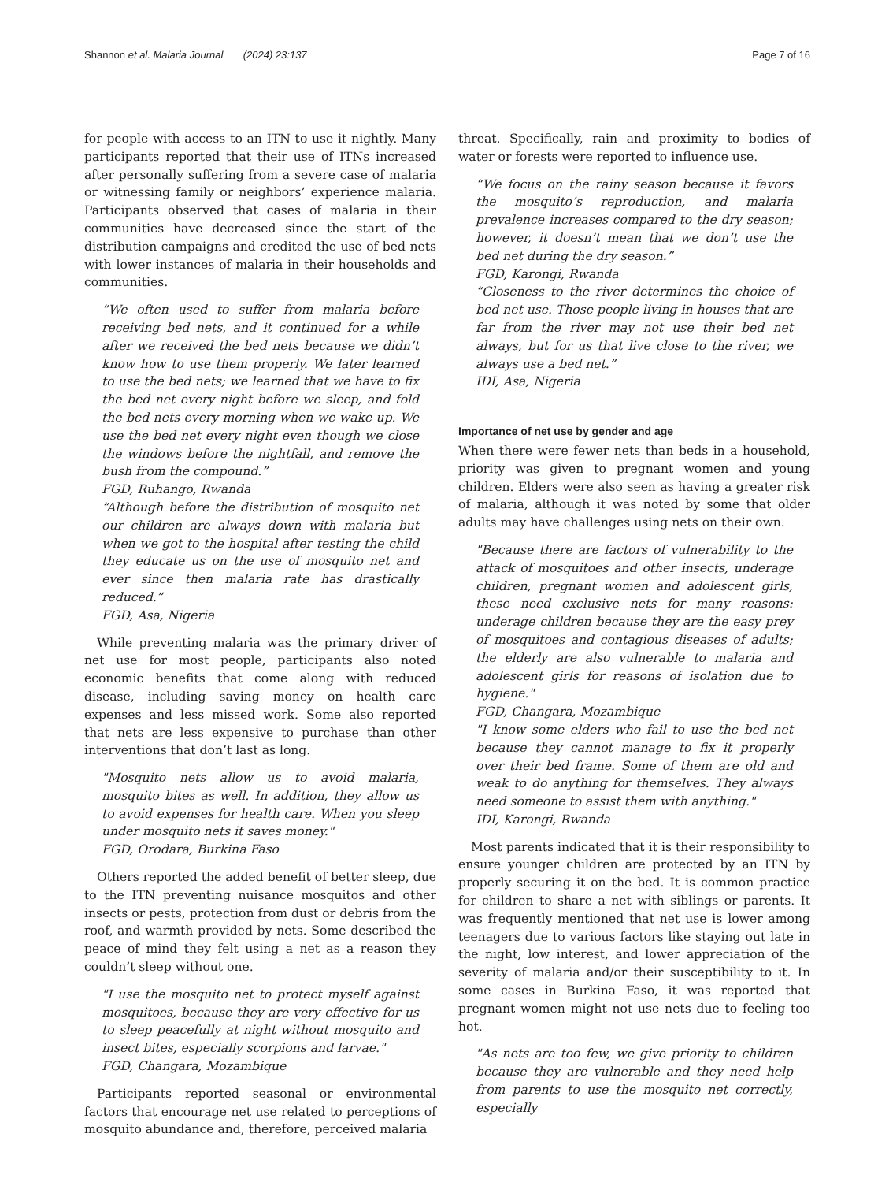Shannon et al. Malaria Journal (2024) 23:137 Page 7 of 16
for people with access to an ITN to use it nightly. Many participants reported that their use of ITNs increased after personally suffering from a severe case of malaria or witnessing family or neighbors’ experience malaria. Participants observed that cases of malaria in their communities have decreased since the start of the distribution campaigns and credited the use of bed nets with lower instances of malaria in their households and communities.
“We often used to suffer from malaria before receiving bed nets, and it continued for a while after we received the bed nets because we didn’t know how to use them properly. We later learned to use the bed nets; we learned that we have to fix the bed net every night before we sleep, and fold the bed nets every morning when we wake up. We use the bed net every night even though we close the windows before the nightfall, and remove the bush from the compound.”
FGD, Ruhango, Rwanda
“Although before the distribution of mosquito net our children are always down with malaria but when we got to the hospital after testing the child they educate us on the use of mosquito net and ever since then malaria rate has drastically reduced.”
FGD, Asa, Nigeria
While preventing malaria was the primary driver of net use for most people, participants also noted economic benefits that come along with reduced disease, including saving money on health care expenses and less missed work. Some also reported that nets are less expensive to purchase than other interventions that don’t last as long.
"Mosquito nets allow us to avoid malaria, mosquito bites as well. In addition, they allow us to avoid expenses for health care. When you sleep under mosquito nets it saves money."
FGD, Orodara, Burkina Faso
Others reported the added benefit of better sleep, due to the ITN preventing nuisance mosquitos and other insects or pests, protection from dust or debris from the roof, and warmth provided by nets. Some described the peace of mind they felt using a net as a reason they couldn’t sleep without one.
"I use the mosquito net to protect myself against mosquitoes, because they are very effective for us to sleep peacefully at night without mosquito and insect bites, especially scorpions and larvae."
FGD, Changara, Mozambique
Participants reported seasonal or environmental factors that encourage net use related to perceptions of mosquito abundance and, therefore, perceived malaria
threat. Specifically, rain and proximity to bodies of water or forests were reported to influence use.
“We focus on the rainy season because it favors the mosquito’s reproduction, and malaria prevalence increases compared to the dry season; however, it doesn’t mean that we don’t use the bed net during the dry season.”
FGD, Karongi, Rwanda
“Closeness to the river determines the choice of bed net use. Those people living in houses that are far from the river may not use their bed net always, but for us that live close to the river, we always use a bed net.”
IDI, Asa, Nigeria
Importance of net use by gender and age
When there were fewer nets than beds in a household, priority was given to pregnant women and young children. Elders were also seen as having a greater risk of malaria, although it was noted by some that older adults may have challenges using nets on their own.
"Because there are factors of vulnerability to the attack of mosquitoes and other insects, underage children, pregnant women and adolescent girls, these need exclusive nets for many reasons: underage children because they are the easy prey of mosquitoes and contagious diseases of adults; the elderly are also vulnerable to malaria and adolescent girls for reasons of isolation due to hygiene."
FGD, Changara, Mozambique
"I know some elders who fail to use the bed net because they cannot manage to fix it properly over their bed frame. Some of them are old and weak to do anything for themselves. They always need someone to assist them with anything."
IDI, Karongi, Rwanda
Most parents indicated that it is their responsibility to ensure younger children are protected by an ITN by properly securing it on the bed. It is common practice for children to share a net with siblings or parents. It was frequently mentioned that net use is lower among teenagers due to various factors like staying out late in the night, low interest, and lower appreciation of the severity of malaria and/or their susceptibility to it. In some cases in Burkina Faso, it was reported that pregnant women might not use nets due to feeling too hot.
"As nets are too few, we give priority to children because they are vulnerable and they need help from parents to use the mosquito net correctly, especially